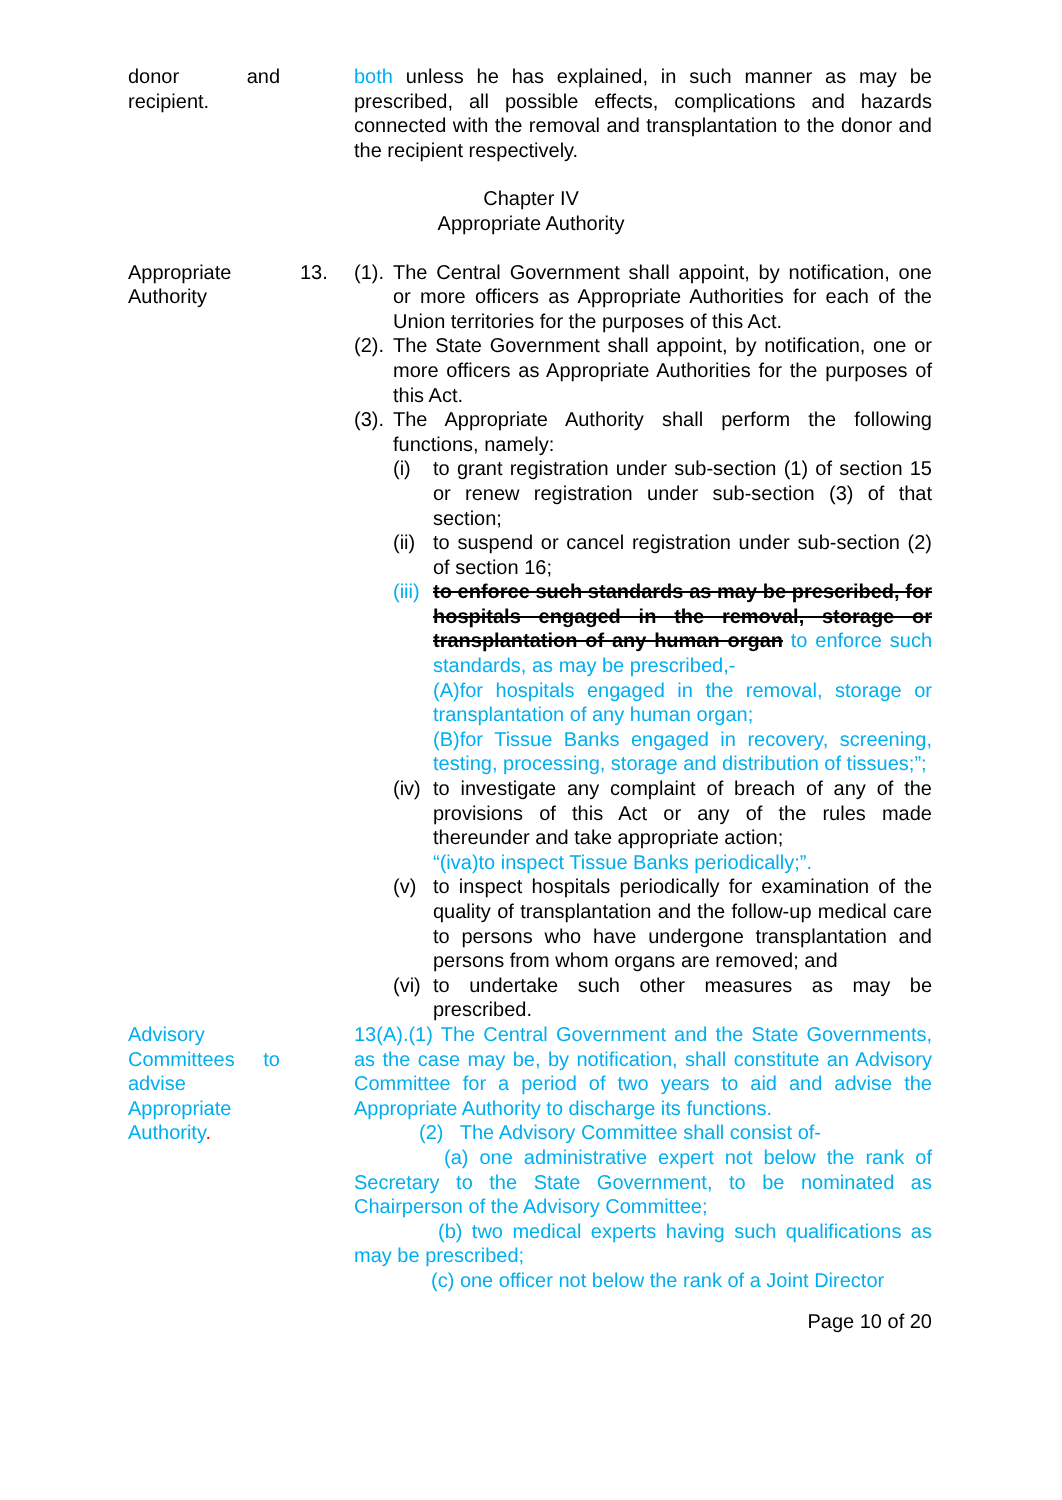donor and recipient.
both unless he has explained, in such manner as may be prescribed, all possible effects, complications and hazards connected with the removal and transplantation to the donor and the recipient respectively.
Chapter IV
Appropriate Authority
Appropriate Authority
13. (1). The Central Government shall appoint, by notification, one or more officers as Appropriate Authorities for each of the Union territories for the purposes of this Act.
(2). The State Government shall appoint, by notification, one or more officers as Appropriate Authorities for the purposes of this Act.
(3). The Appropriate Authority shall perform the following functions, namely:
(i) to grant registration under sub-section (1) of section 15 or renew registration under sub-section (3) of that section;
(ii) to suspend or cancel registration under sub-section (2) of section 16;
(iii) to enforce such standards as may be prescribed, for hospitals engaged in the removal, storage or transplantation of any human organ to enforce such standards, as may be prescribed,-
(A)for hospitals engaged in the removal, storage or transplantation of any human organ;
(B)for Tissue Banks engaged in recovery, screening, testing, processing, storage and distribution of tissues;”;
(iv) to investigate any complaint of breach of any of the provisions of this Act or any of the rules made thereunder and take appropriate action;
“(iva)to inspect Tissue Banks periodically;”.
(v) to inspect hospitals periodically for examination of the quality of transplantation and the follow-up medical care to persons who have undergone transplantation and persons from whom organs are removed; and
(vi) to undertake such other measures as may be prescribed.
Advisory Committees to advise Appropriate Authority.
13(A).(1) The Central Government and the State Governments, as the case may be, by notification, shall constitute an Advisory Committee for a period of two years to aid and advise the Appropriate Authority to discharge its functions.
(2) The Advisory Committee shall consist of-
(a) one administrative expert not below the rank of Secretary to the State Government, to be nominated as Chairperson of the Advisory Committee;
(b) two medical experts having such qualifications as may be prescribed;
(c) one officer not below the rank of a Joint Director
Page 10 of 20